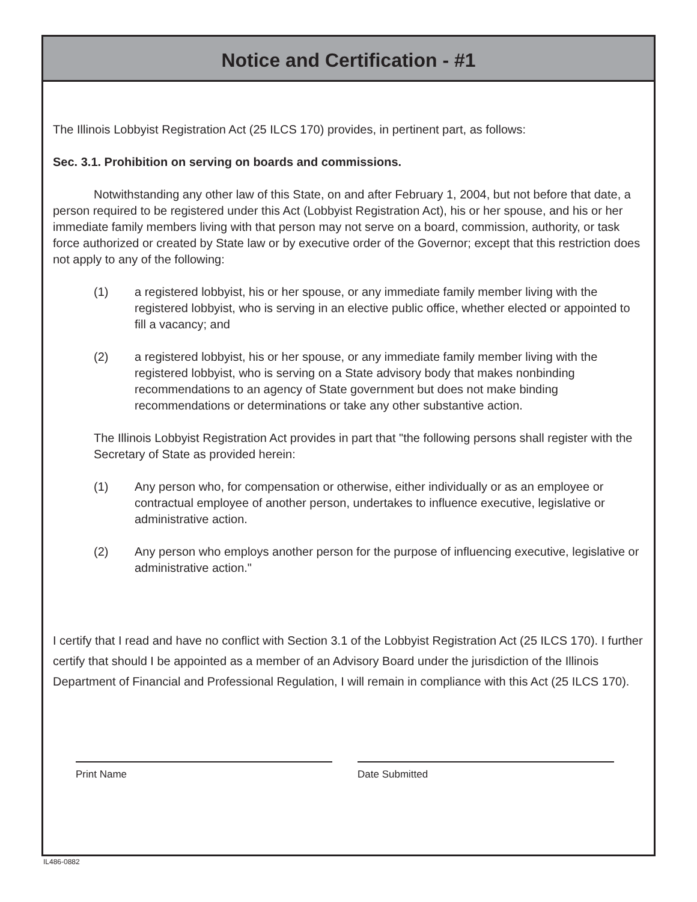Notice and Certification - #1
The Illinois Lobbyist Registration Act (25 ILCS 170) provides, in pertinent part, as follows:
Sec. 3.1. Prohibition on serving on boards and commissions.
Notwithstanding any other law of this State, on and after February 1, 2004, but not before that date, a person required to be registered under this Act (Lobbyist Registration Act), his or her spouse, and his or her immediate family members living with that person may not serve on a board, commission, authority, or task force authorized or created by State law or by executive order of the Governor; except that this restriction does not apply to any of the following:
(1) a registered lobbyist, his or her spouse, or any immediate family member living with the registered lobbyist, who is serving in an elective public office, whether elected or appointed to fill a vacancy; and
(2) a registered lobbyist, his or her spouse, or any immediate family member living with the registered lobbyist, who is serving on a State advisory body that makes nonbinding recommendations to an agency of State government but does not make binding recommendations or determinations or take any other substantive action.
The Illinois Lobbyist Registration Act provides in part that "the following persons shall register with the Secretary of State as provided herein:
(1) Any person who, for compensation or otherwise, either individually or as an employee or contractual employee of another person, undertakes to influence executive, legislative or administrative action.
(2) Any person who employs another person for the purpose of influencing executive, legislative or administrative action."
I certify that I read and have no conflict with Section 3.1 of the Lobbyist Registration Act (25 ILCS 170). I further certify that should I be appointed as a member of an Advisory Board under the jurisdiction of the Illinois Department of Financial and Professional Regulation, I will remain in compliance with this Act (25 ILCS 170).
Print Name Date Submitted
IL486-0882